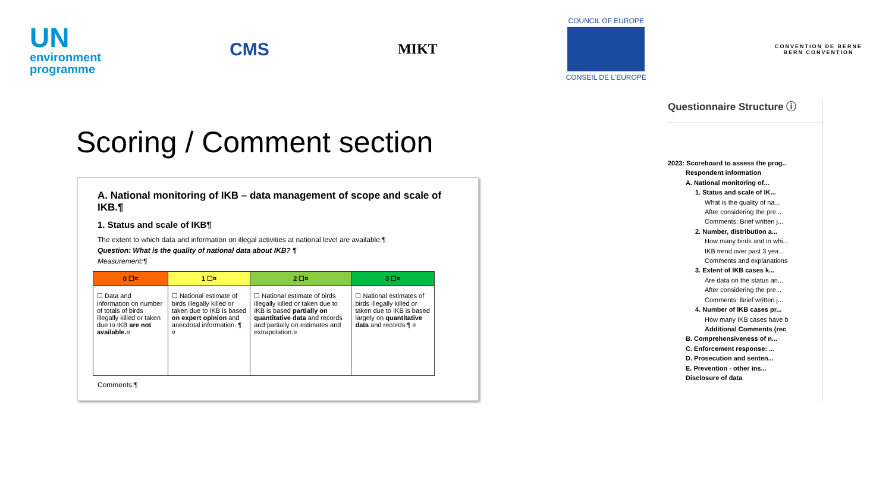UN
environment
programme
CMS
MIKT
COUNCIL OF EUROPE
CONSEIL DE L'EUROPE
CONVENTION DE BERNE
BERN CONVENTION
Scoring / Comment section
A. National monitoring of IKB – data management of scope and scale of IKB.¶
1. Status and scale of IKB¶
The extent to which data and information on illegal activities at national level are available.¶
Question: What is the quality of national data about IKB? ¶
Measurement:¶
| 0 ☐¤ | 1 ☐¤ | 2 ☐¤ | 3 ☐¤ |
| --- | --- | --- | --- |
| ☐ Data and information on number of totals of birds illegally killed or taken due to IKB are not available. ¤ | ☐ National estimate of birds illegally killed or taken due to IKB is based on expert opinion and anecdotal information. ¶ ¤ | ☐ National estimate of birds illegally killed or taken due to IKB is based partially on quantitative data and records and partially on estimates and extrapolation.¤ | ☐ National estimates of birds illegally killed or taken due to IKB is based largely on quantitative data and records.¶ ¤ |
Comments:¶
Questionnaire Structure ⓘ
2023: Scoreboard to assess the prog..
Respondent information
A. National monitoring of...
1. Status and scale of IK...
What is the quality of na...
After considering the pre...
Comments: Brief written j...
2. Number, distribution a...
How many birds and in whi...
IKB trend over past 3 yea...
Comments and explanations
3. Extent of IKB cases k...
Are data on the status an...
After considering the pre...
Comments: Brief written j...
4. Number of IKB cases pr...
How many IKB cases have b
Additional Comments (rec
B. Comprehensiveness of n...
C. Enforcement response: ...
D. Prosecution and senten...
E. Prevention - other ins...
Disclosure of data